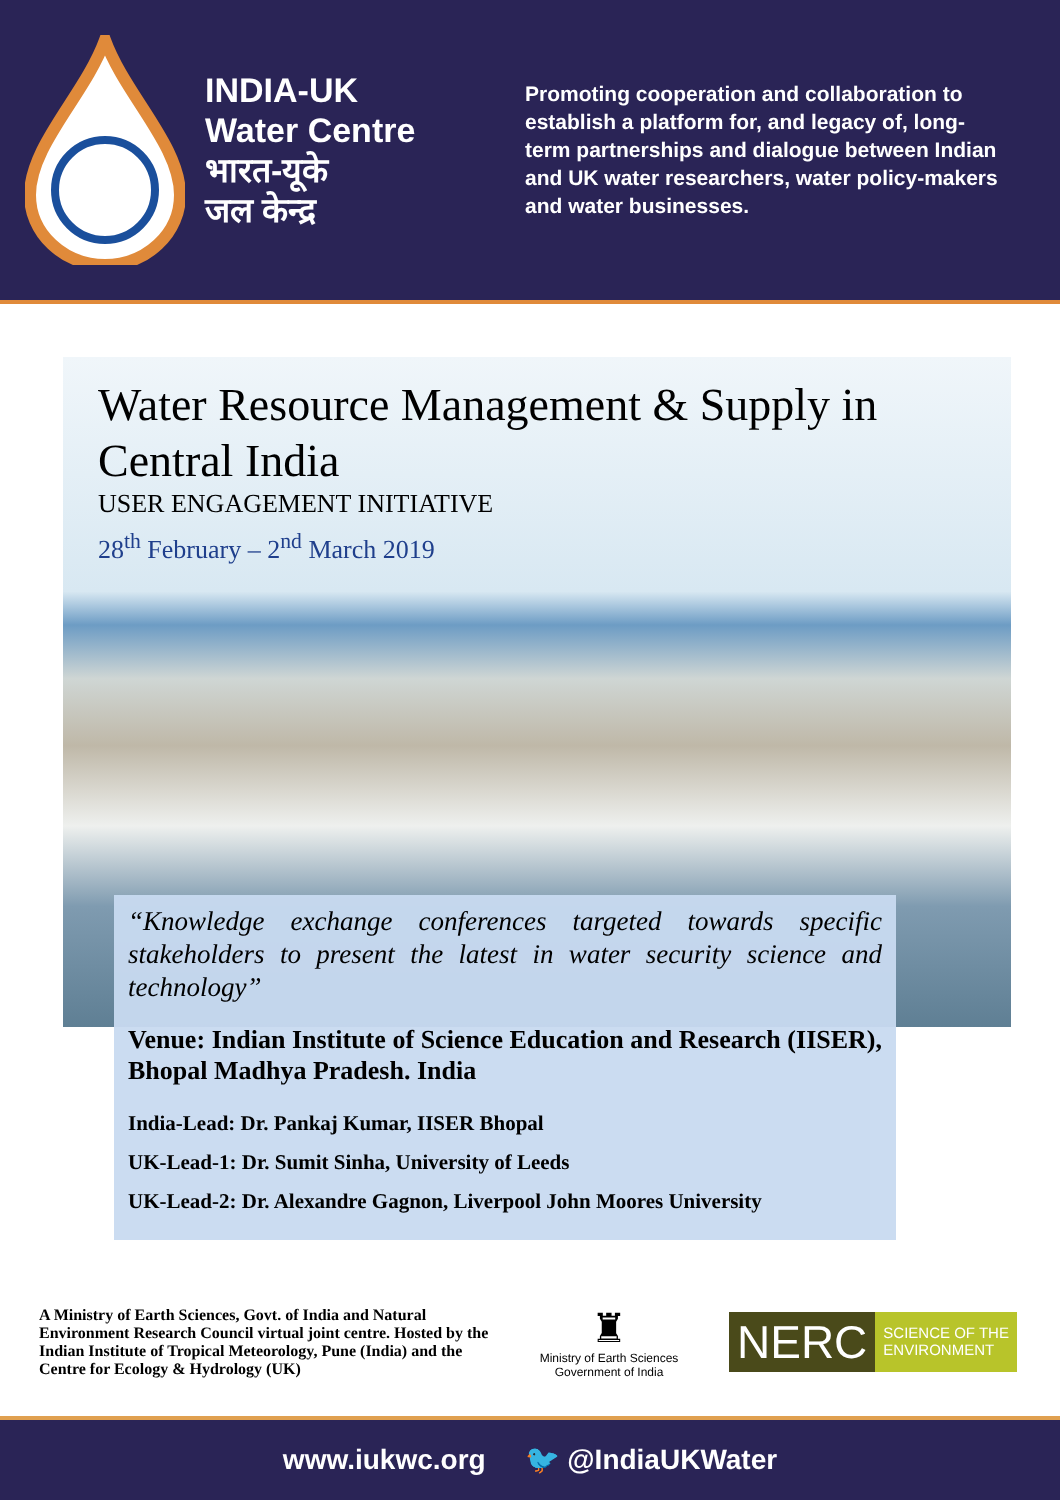INDIA-UK
Water Centre
भारत-यूके
जल केन्द्र
Promoting cooperation and collaboration to establish a platform for, and legacy of, long-term partnerships and dialogue between Indian and UK water researchers, water policy-makers and water businesses.
Water Resource Management & Supply in Central India
USER ENGAGEMENT INITIATIVE
28<sup>th</sup> February – 2<sup>nd</sup> March 2019
“Knowledge exchange conferences targeted towards specific stakeholders to present the latest in water security science and technology”
Venue: Indian Institute of Science Education and Research (IISER), Bhopal Madhya Pradesh. India
India-Lead: Dr. Pankaj Kumar, IISER Bhopal
UK-Lead-1: Dr. Sumit Sinha, University of Leeds
UK-Lead-2: Dr. Alexandre Gagnon, Liverpool John Moores University
A Ministry of Earth Sciences, Govt. of India and Natural Environment Research Council virtual joint centre. Hosted by the Indian Institute of Tropical Meteorology, Pune (India) and the Centre for Ecology & Hydrology (UK)
♜
Ministry of Earth Sciences
Government of India
NERC
SCIENCE OF THE
ENVIRONMENT
www.iukwc.org 🐦 @IndiaUKWater